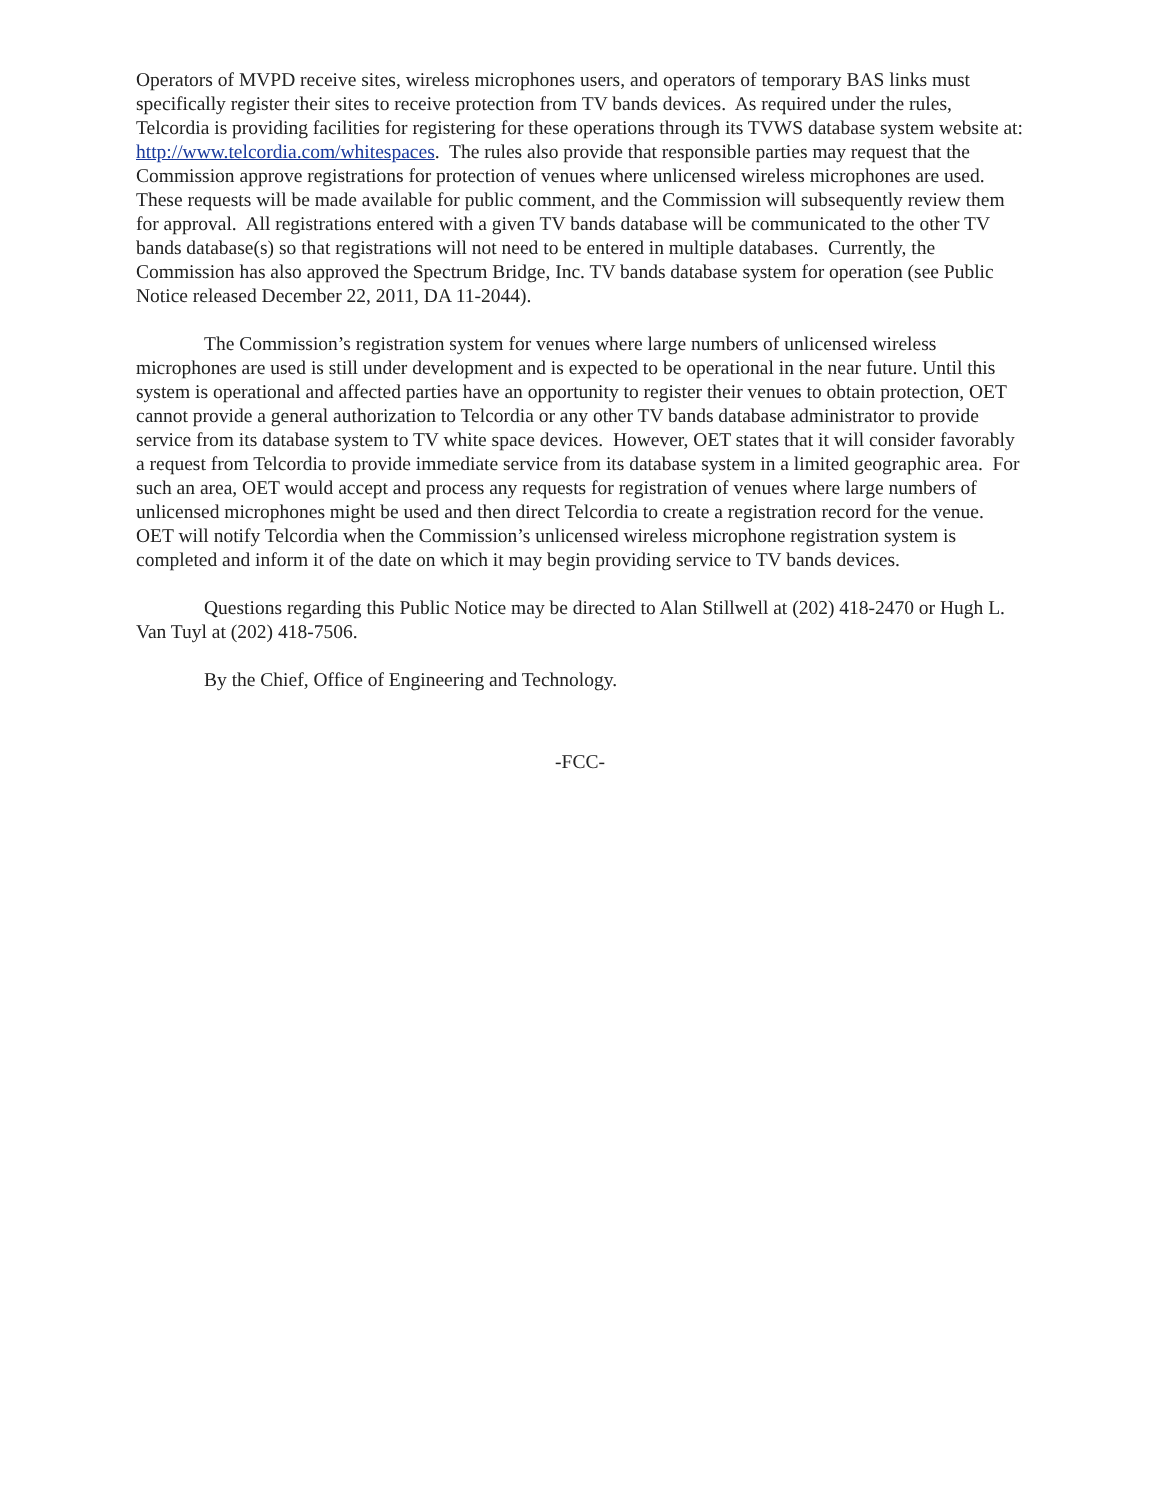Operators of MVPD receive sites, wireless microphones users, and operators of temporary BAS links must specifically register their sites to receive protection from TV bands devices. As required under the rules, Telcordia is providing facilities for registering for these operations through its TVWS database system website at: http://www.telcordia.com/whitespaces. The rules also provide that responsible parties may request that the Commission approve registrations for protection of venues where unlicensed wireless microphones are used. These requests will be made available for public comment, and the Commission will subsequently review them for approval. All registrations entered with a given TV bands database will be communicated to the other TV bands database(s) so that registrations will not need to be entered in multiple databases. Currently, the Commission has also approved the Spectrum Bridge, Inc. TV bands database system for operation (see Public Notice released December 22, 2011, DA 11-2044).
The Commission’s registration system for venues where large numbers of unlicensed wireless microphones are used is still under development and is expected to be operational in the near future. Until this system is operational and affected parties have an opportunity to register their venues to obtain protection, OET cannot provide a general authorization to Telcordia or any other TV bands database administrator to provide service from its database system to TV white space devices. However, OET states that it will consider favorably a request from Telcordia to provide immediate service from its database system in a limited geographic area. For such an area, OET would accept and process any requests for registration of venues where large numbers of unlicensed microphones might be used and then direct Telcordia to create a registration record for the venue. OET will notify Telcordia when the Commission’s unlicensed wireless microphone registration system is completed and inform it of the date on which it may begin providing service to TV bands devices.
Questions regarding this Public Notice may be directed to Alan Stillwell at (202) 418-2470 or Hugh L. Van Tuyl at (202) 418-7506.
By the Chief, Office of Engineering and Technology.
-FCC-